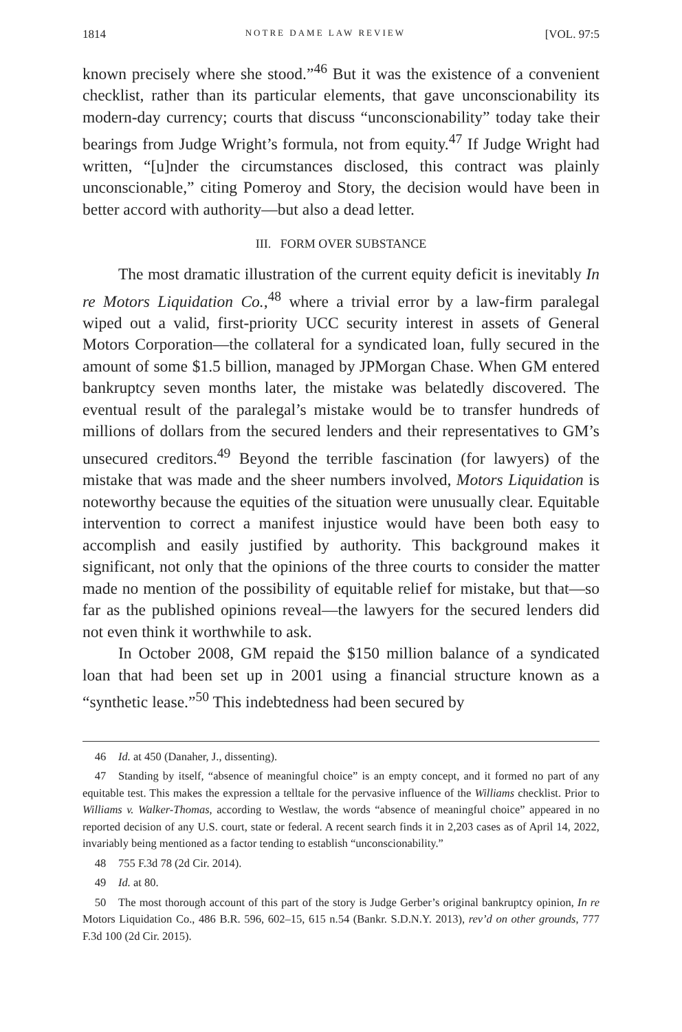1814 NOTRE DAME LAW REVIEW [VOL. 97:5
known precisely where she stood.”<sup>46</sup> But it was the existence of a convenient checklist, rather than its particular elements, that gave unconscionability its modern-day currency; courts that discuss “unconscionability” today take their bearings from Judge Wright’s formula, not from equity.<sup>47</sup> If Judge Wright had written, “[u]nder the circumstances disclosed, this contract was plainly unconscionable,” citing Pomeroy and Story, the decision would have been in better accord with authority—but also a dead letter.
III. FORM OVER SUBSTANCE
The most dramatic illustration of the current equity deficit is inevitably In re Motors Liquidation Co.,<sup>48</sup> where a trivial error by a law-firm paralegal wiped out a valid, first-priority UCC security interest in assets of General Motors Corporation—the collateral for a syndicated loan, fully secured in the amount of some $1.5 billion, managed by JPMorgan Chase. When GM entered bankruptcy seven months later, the mistake was belatedly discovered. The eventual result of the paralegal’s mistake would be to transfer hundreds of millions of dollars from the secured lenders and their representatives to GM’s unsecured creditors.<sup>49</sup> Beyond the terrible fascination (for lawyers) of the mistake that was made and the sheer numbers involved, Motors Liquidation is noteworthy because the equities of the situation were unusually clear. Equitable intervention to correct a manifest injustice would have been both easy to accomplish and easily justified by authority. This background makes it significant, not only that the opinions of the three courts to consider the matter made no mention of the possibility of equitable relief for mistake, but that—so far as the published opinions reveal—the lawyers for the secured lenders did not even think it worthwhile to ask.
In October 2008, GM repaid the $150 million balance of a syndicated loan that had been set up in 2001 using a financial structure known as a “synthetic lease.”<sup>50</sup> This indebtedness had been secured by
46 Id. at 450 (Danaher, J., dissenting).
47 Standing by itself, “absence of meaningful choice” is an empty concept, and it formed no part of any equitable test. This makes the expression a telltale for the pervasive influence of the Williams checklist. Prior to Williams v. Walker-Thomas, according to Westlaw, the words “absence of meaningful choice” appeared in no reported decision of any U.S. court, state or federal. A recent search finds it in 2,203 cases as of April 14, 2022, invariably being mentioned as a factor tending to establish “unconscionability.”
48 755 F.3d 78 (2d Cir. 2014).
49 Id. at 80.
50 The most thorough account of this part of the story is Judge Gerber’s original bankruptcy opinion, In re Motors Liquidation Co., 486 B.R. 596, 602–15, 615 n.54 (Bankr. S.D.N.Y. 2013), rev’d on other grounds, 777 F.3d 100 (2d Cir. 2015).